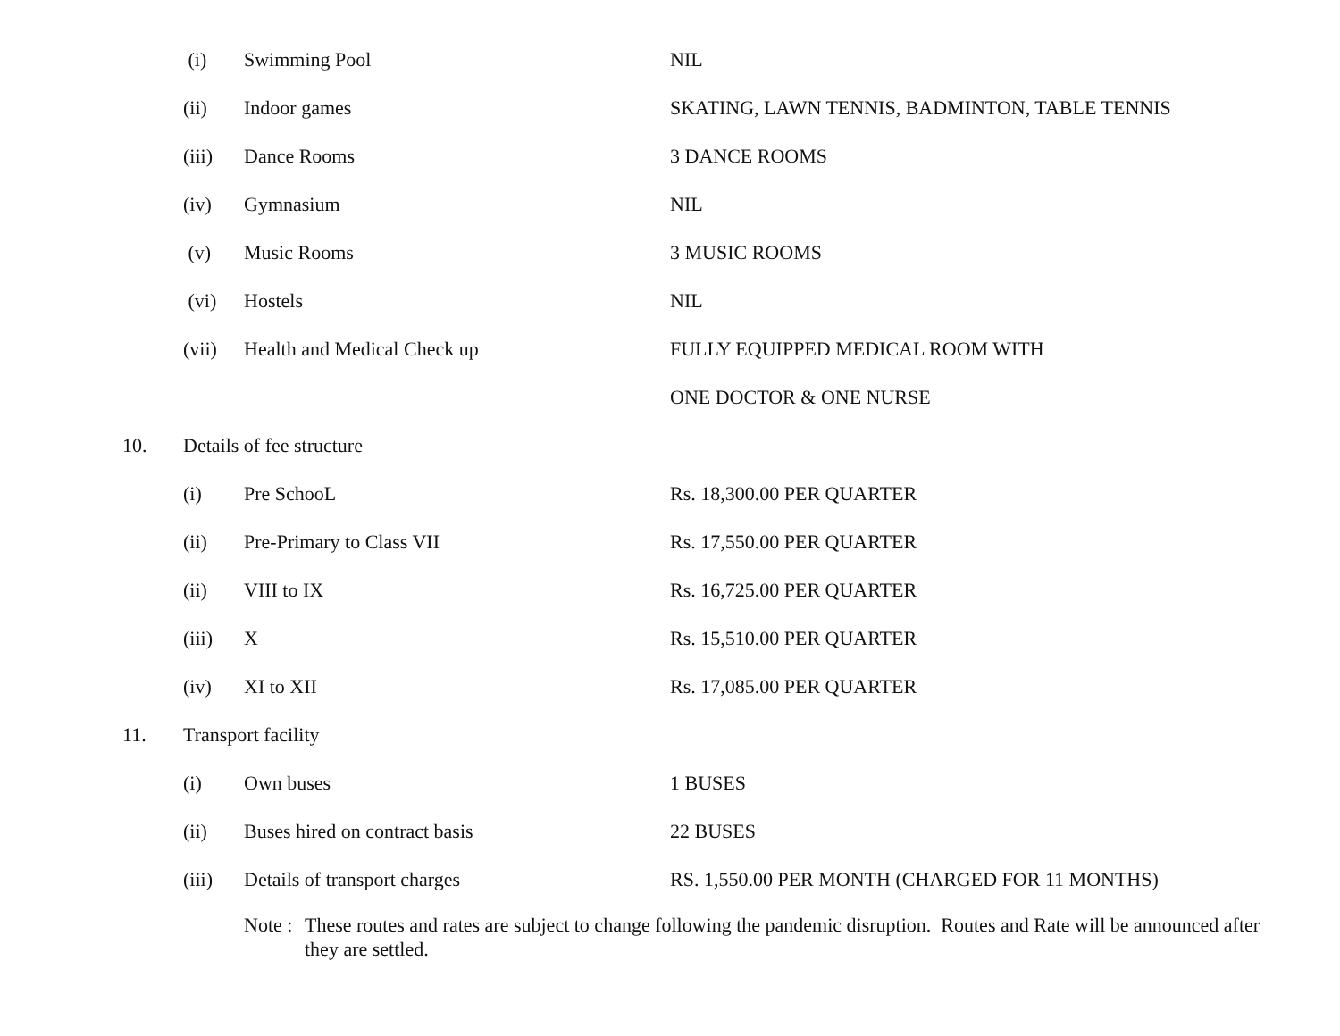(i) Swimming Pool NIL
(ii) Indoor games
SKATING, LAWN TENNIS, BADMINTON, TABLE TENNIS
(iii) Dance Rooms 3 DANCE ROOMS
(iv) Gymnasium NIL
(v) Music Rooms 3 MUSIC ROOMS
(vi) Hostels NIL
(vii) Health and Medical Check up
FULLY EQUIPPED MEDICAL ROOM WITH
ONE DOCTOR & ONE NURSE
10. Details of fee structure
(i) Pre SchooL Rs. 18,300.00 PER QUARTER
(ii) Pre-Primary to Class VII Rs. 17,550.00 PER QUARTER
(ii) VIII to IX Rs. 16,725.00 PER QUARTER
(iii) X Rs. 15,510.00 PER QUARTER
(iv) XI to XII Rs. 17,085.00 PER QUARTER
11. Transport facility
(i) Own buses 1 BUSES
(ii) Buses hired on contract basis 22 BUSES
(iii) Details of transport charges
RS. 1,550.00 PER MONTH (CHARGED FOR 11 MONTHS)
Note : These routes and rates are subject to change following the pandemic disruption. Routes and Rate will be announced after they are settled.